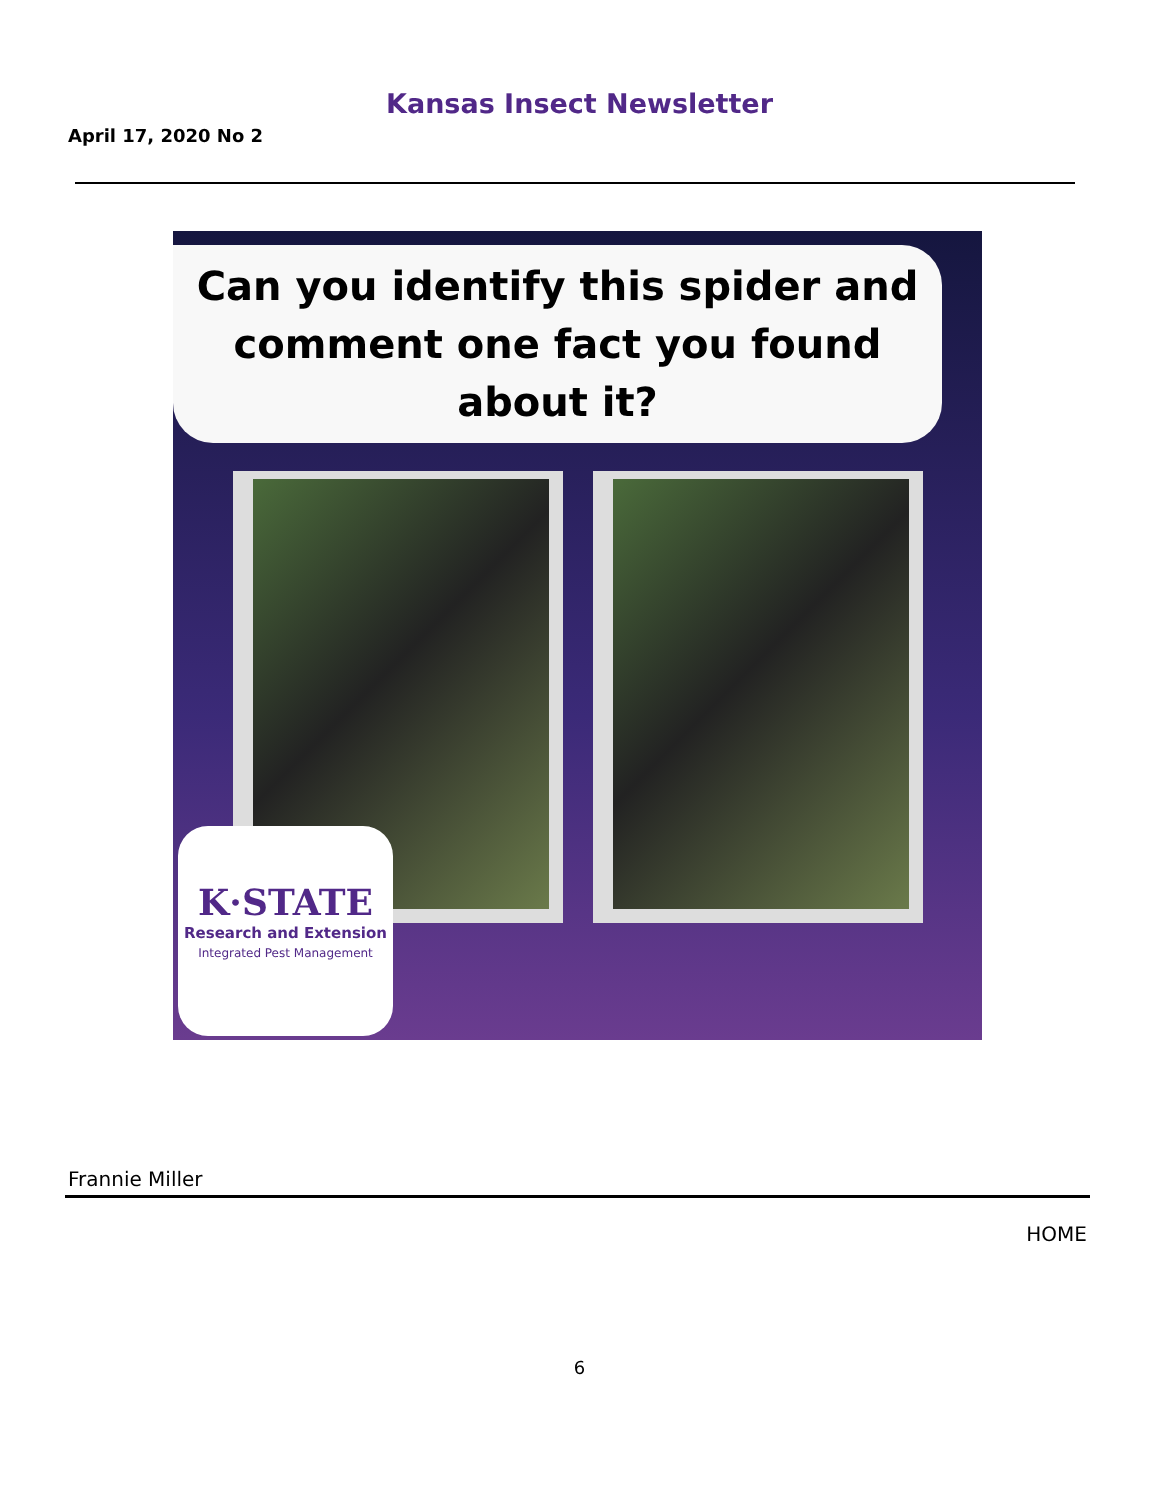Kansas Insect Newsletter
April 17, 2020 No 2
Can you identify this spider and
comment one fact you found about it?
K·STATE
Research and Extension
Integrated Pest Management
Frannie Miller
HOME
6